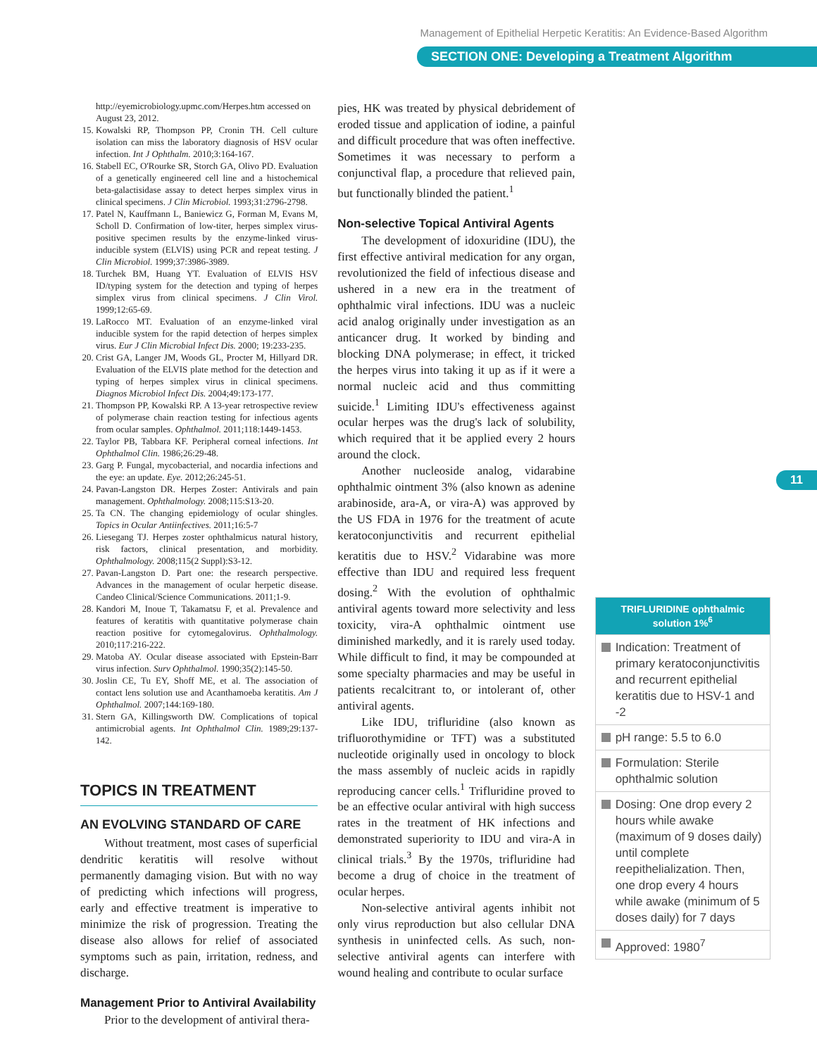Management of Epithelial Herpetic Keratitis: An Evidence-Based Algorithm
SECTION ONE: Developing a Treatment Algorithm
11
http://eyemicrobiology.upmc.com/Herpes.htm accessed on August 23, 2012.
15. Kowalski RP, Thompson PP, Cronin TH. Cell culture isolation can miss the laboratory diagnosis of HSV ocular infection. Int J Ophthalm. 2010;3:164-167.
16. Stabell EC, O'Rourke SR, Storch GA, Olivo PD. Evaluation of a genetically engineered cell line and a histochemical beta-galactisidase assay to detect herpes simplex virus in clinical specimens. J Clin Microbiol. 1993;31:2796-2798.
17. Patel N, Kauffmann L, Baniewicz G, Forman M, Evans M, Scholl D. Confirmation of low-titer, herpes simplex virus-positive specimen results by the enzyme-linked virus-inducible system (ELVIS) using PCR and repeat testing. J Clin Microbiol. 1999;37:3986-3989.
18. Turchek BM, Huang YT. Evaluation of ELVIS HSV ID/typing system for the detection and typing of herpes simplex virus from clinical specimens. J Clin Virol. 1999;12:65-69.
19. LaRocco MT. Evaluation of an enzyme-linked viral inducible system for the rapid detection of herpes simplex virus. Eur J Clin Microbial Infect Dis. 2000; 19:233-235.
20. Crist GA, Langer JM, Woods GL, Procter M, Hillyard DR. Evaluation of the ELVIS plate method for the detection and typing of herpes simplex virus in clinical specimens. Diagnos Microbiol Infect Dis. 2004;49:173-177.
21. Thompson PP, Kowalski RP. A 13-year retrospective review of polymerase chain reaction testing for infectious agents from ocular samples. Ophthalmol. 2011;118:1449-1453.
22. Taylor PB, Tabbara KF. Peripheral corneal infections. Int Ophthalmol Clin. 1986;26:29-48.
23. Garg P. Fungal, mycobacterial, and nocardia infections and the eye: an update. Eye. 2012;26:245-51.
24. Pavan-Langston DR. Herpes Zoster: Antivirals and pain management. Ophthalmology. 2008;115:S13-20.
25. Ta CN. The changing epidemiology of ocular shingles. Topics in Ocular Antiinfectives. 2011;16:5-7
26. Liesegang TJ. Herpes zoster ophthalmicus natural history, risk factors, clinical presentation, and morbidity. Ophthalmology. 2008;115(2 Suppl):S3-12.
27. Pavan-Langston D. Part one: the research perspective. Advances in the management of ocular herpetic disease. Candeo Clinical/Science Communications. 2011;1-9.
28. Kandori M, Inoue T, Takamatsu F, et al. Prevalence and features of keratitis with quantitative polymerase chain reaction positive for cytomegalovirus. Ophthalmology. 2010;117:216-222.
29. Matoba AY. Ocular disease associated with Epstein-Barr virus infection. Surv Ophthalmol. 1990;35(2):145-50.
30. Joslin CE, Tu EY, Shoff ME, et al. The association of contact lens solution use and Acanthamoeba keratitis. Am J Ophthalmol. 2007;144:169-180.
31. Stern GA, Killingsworth DW. Complications of topical antimicrobial agents. Int Ophthalmol Clin. 1989;29:137-142.
TOPICS IN TREATMENT
AN EVOLVING STANDARD OF CARE
Without treatment, most cases of superficial dendritic keratitis will resolve without permanently damaging vision. But with no way of predicting which infections will progress, early and effective treatment is imperative to minimize the risk of progression. Treating the disease also allows for relief of associated symptoms such as pain, irritation, redness, and discharge.
Management Prior to Antiviral Availability
Prior to the development of antiviral thera-
pies, HK was treated by physical debridement of eroded tissue and application of iodine, a painful and difficult procedure that was often ineffective. Sometimes it was necessary to perform a conjunctival flap, a procedure that relieved pain, but functionally blinded the patient.<sup>1</sup>
Non-selective Topical Antiviral Agents
The development of idoxuridine (IDU), the first effective antiviral medication for any organ, revolutionized the field of infectious disease and ushered in a new era in the treatment of ophthalmic viral infections. IDU was a nucleic acid analog originally under investigation as an anticancer drug. It worked by binding and blocking DNA polymerase; in effect, it tricked the herpes virus into taking it up as if it were a normal nucleic acid and thus committing suicide.<sup>1</sup> Limiting IDU's effectiveness against ocular herpes was the drug's lack of solubility, which required that it be applied every 2 hours around the clock.
Another nucleoside analog, vidarabine ophthalmic ointment 3% (also known as adenine arabinoside, ara-A, or vira-A) was approved by the US FDA in 1976 for the treatment of acute keratoconjunctivitis and recurrent epithelial keratitis due to HSV.<sup>2</sup> Vidarabine was more effective than IDU and required less frequent dosing.<sup>2</sup> With the evolution of ophthalmic antiviral agents toward more selectivity and less toxicity, vira-A ophthalmic ointment use diminished markedly, and it is rarely used today. While difficult to find, it may be compounded at some specialty pharmacies and may be useful in patients recalcitrant to, or intolerant of, other antiviral agents.
Like IDU, trifluridine (also known as trifluorothymidine or TFT) was a substituted nucleotide originally used in oncology to block the mass assembly of nucleic acids in rapidly reproducing cancer cells.<sup>1</sup> Trifluridine proved to be an effective ocular antiviral with high success rates in the treatment of HK infections and demonstrated superiority to IDU and vira-A in clinical trials.<sup>3</sup> By the 1970s, trifluridine had become a drug of choice in the treatment of ocular herpes.
Non-selective antiviral agents inhibit not only virus reproduction but also cellular DNA synthesis in uninfected cells. As such, non-selective antiviral agents can interfere with wound healing and contribute to ocular surface
| TRIFLURIDINE ophthalmic solution 1%<sup>6</sup> |
| --- |
| Indication: Treatment of primary keratoconjunctivitis and recurrent epithelial keratitis due to HSV-1 and -2 |
| pH range: 5.5 to 6.0 |
| Formulation: Sterile ophthalmic solution |
| Dosing: One drop every 2 hours while awake (maximum of 9 doses daily) until complete reepithelialization. Then, one drop every 4 hours while awake (minimum of 5 doses daily) for 7 days |
| Approved: 1980<sup>7</sup> |